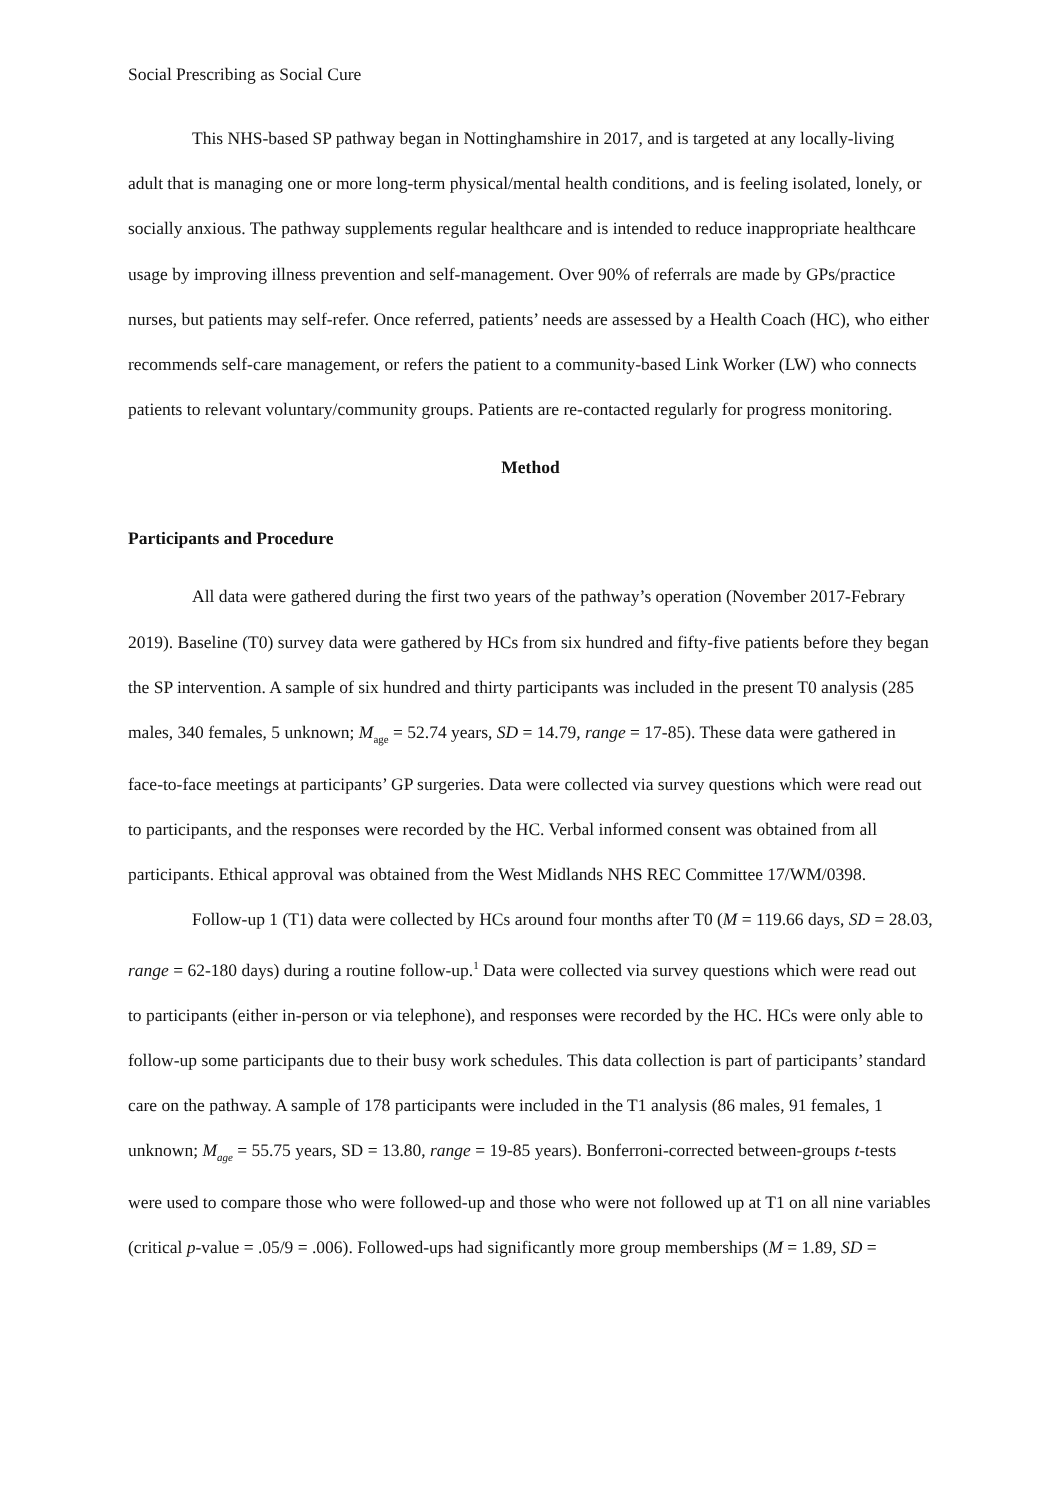Social Prescribing as Social Cure
This NHS-based SP pathway began in Nottinghamshire in 2017, and is targeted at any locally-living adult that is managing one or more long-term physical/mental health conditions, and is feeling isolated, lonely, or socially anxious. The pathway supplements regular healthcare and is intended to reduce inappropriate healthcare usage by improving illness prevention and self-management. Over 90% of referrals are made by GPs/practice nurses, but patients may self-refer. Once referred, patients’ needs are assessed by a Health Coach (HC), who either recommends self-care management, or refers the patient to a community-based Link Worker (LW) who connects patients to relevant voluntary/community groups. Patients are re-contacted regularly for progress monitoring.
Method
Participants and Procedure
All data were gathered during the first two years of the pathway’s operation (November 2017-Febrary 2019). Baseline (T0) survey data were gathered by HCs from six hundred and fifty-five patients before they began the SP intervention. A sample of six hundred and thirty participants was included in the present T0 analysis (285 males, 340 females, 5 unknown; M<sub>age</sub> = 52.74 years, SD = 14.79, range = 17-85). These data were gathered in face-to-face meetings at participants’ GP surgeries. Data were collected via survey questions which were read out to participants, and the responses were recorded by the HC. Verbal informed consent was obtained from all participants. Ethical approval was obtained from the West Midlands NHS REC Committee 17/WM/0398.
Follow-up 1 (T1) data were collected by HCs around four months after T0 (M = 119.66 days, SD = 28.03, range = 62-180 days) during a routine follow-up.<sup>1</sup> Data were collected via survey questions which were read out to participants (either in-person or via telephone), and responses were recorded by the HC. HCs were only able to follow-up some participants due to their busy work schedules. This data collection is part of participants’ standard care on the pathway. A sample of 178 participants were included in the T1 analysis (86 males, 91 females, 1 unknown; M<sub>age</sub> = 55.75 years, SD = 13.80, range = 19-85 years). Bonferroni-corrected between-groups t-tests were used to compare those who were followed-up and those who were not followed up at T1 on all nine variables (critical p-value = .05/9 = .006). Followed-ups had significantly more group memberships (M = 1.89, SD =